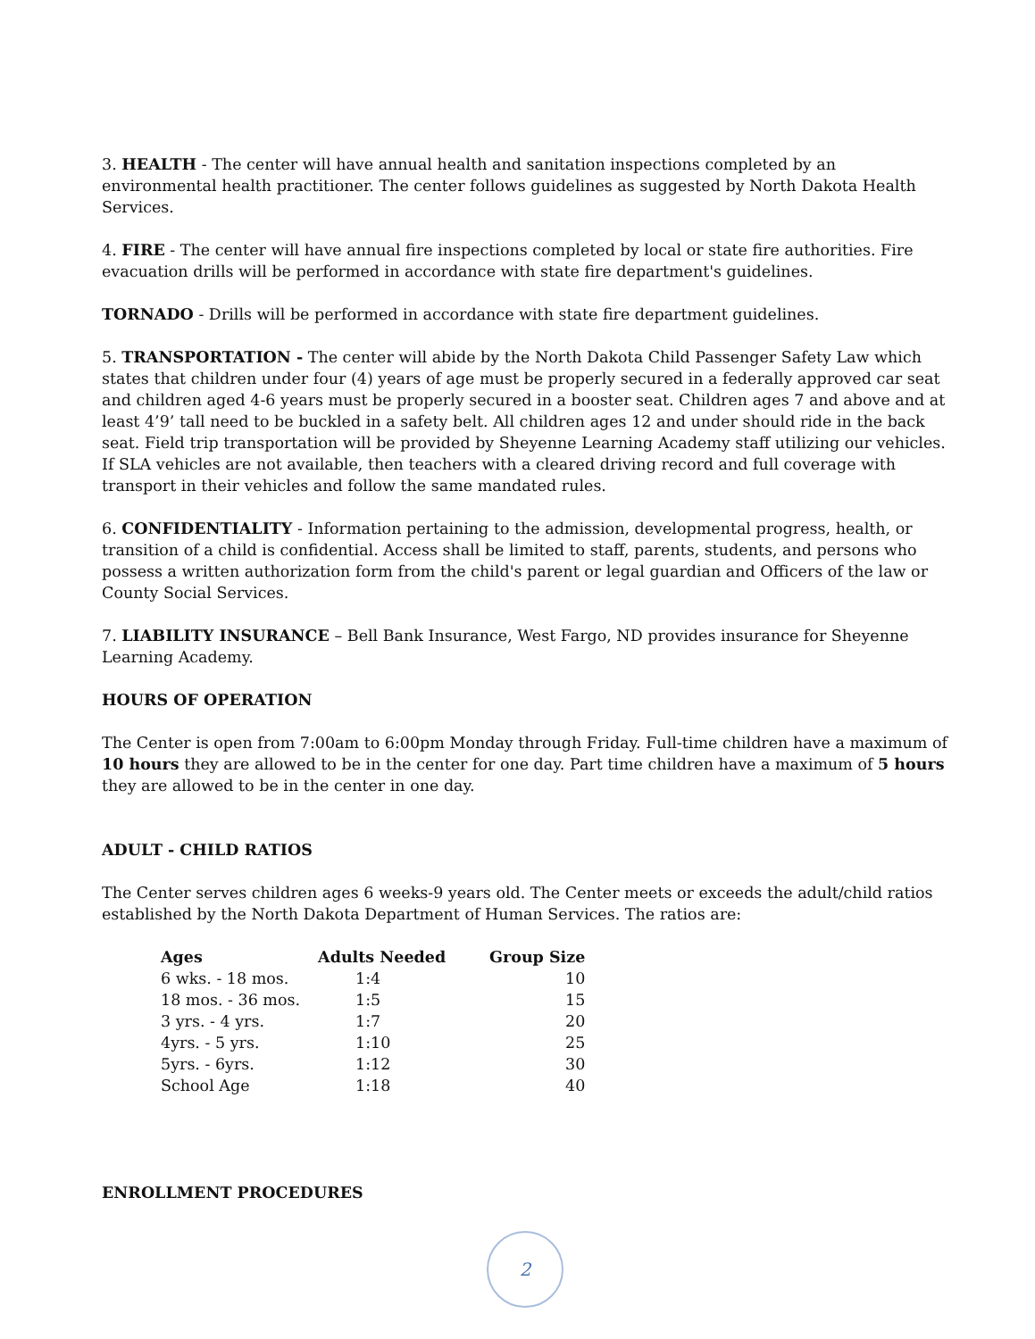3. HEALTH - The center will have annual health and sanitation inspections completed by an environmental health practitioner. The center follows guidelines as suggested by North Dakota Health Services.
4. FIRE - The center will have annual fire inspections completed by local or state fire authorities. Fire evacuation drills will be performed in accordance with state fire department's guidelines.
TORNADO - Drills will be performed in accordance with state fire department guidelines.
5. TRANSPORTATION - The center will abide by the North Dakota Child Passenger Safety Law which states that children under four (4) years of age must be properly secured in a federally approved car seat and children aged 4-6 years must be properly secured in a booster seat. Children ages 7 and above and at least 4’9’ tall need to be buckled in a safety belt. All children ages 12 and under should ride in the back seat. Field trip transportation will be provided by Sheyenne Learning Academy staff utilizing our vehicles. If SLA vehicles are not available, then teachers with a cleared driving record and full coverage with transport in their vehicles and follow the same mandated rules.
6. CONFIDENTIALITY - Information pertaining to the admission, developmental progress, health, or transition of a child is confidential. Access shall be limited to staff, parents, students, and persons who possess a written authorization form from the child's parent or legal guardian and Officers of the law or County Social Services.
7. LIABILITY INSURANCE – Bell Bank Insurance, West Fargo, ND provides insurance for Sheyenne Learning Academy.
HOURS OF OPERATION
The Center is open from 7:00am to 6:00pm Monday through Friday. Full-time children have a maximum of 10 hours they are allowed to be in the center for one day. Part time children have a maximum of 5 hours they are allowed to be in the center in one day.
ADULT - CHILD RATIOS
The Center serves children ages 6 weeks-9 years old. The Center meets or exceeds the adult/child ratios established by the North Dakota Department of Human Services. The ratios are:
| Ages | Adults Needed | Group Size |
| --- | --- | --- |
| 6 wks. - 18 mos. | 1:4 | 10 |
| 18 mos. - 36 mos. | 1:5 | 15 |
| 3 yrs. - 4 yrs. | 1:7 | 20 |
| 4yrs. - 5 yrs. | 1:10 | 25 |
| 5yrs. - 6yrs. | 1:12 | 30 |
| School Age | 1:18 | 40 |
ENROLLMENT PROCEDURES
2